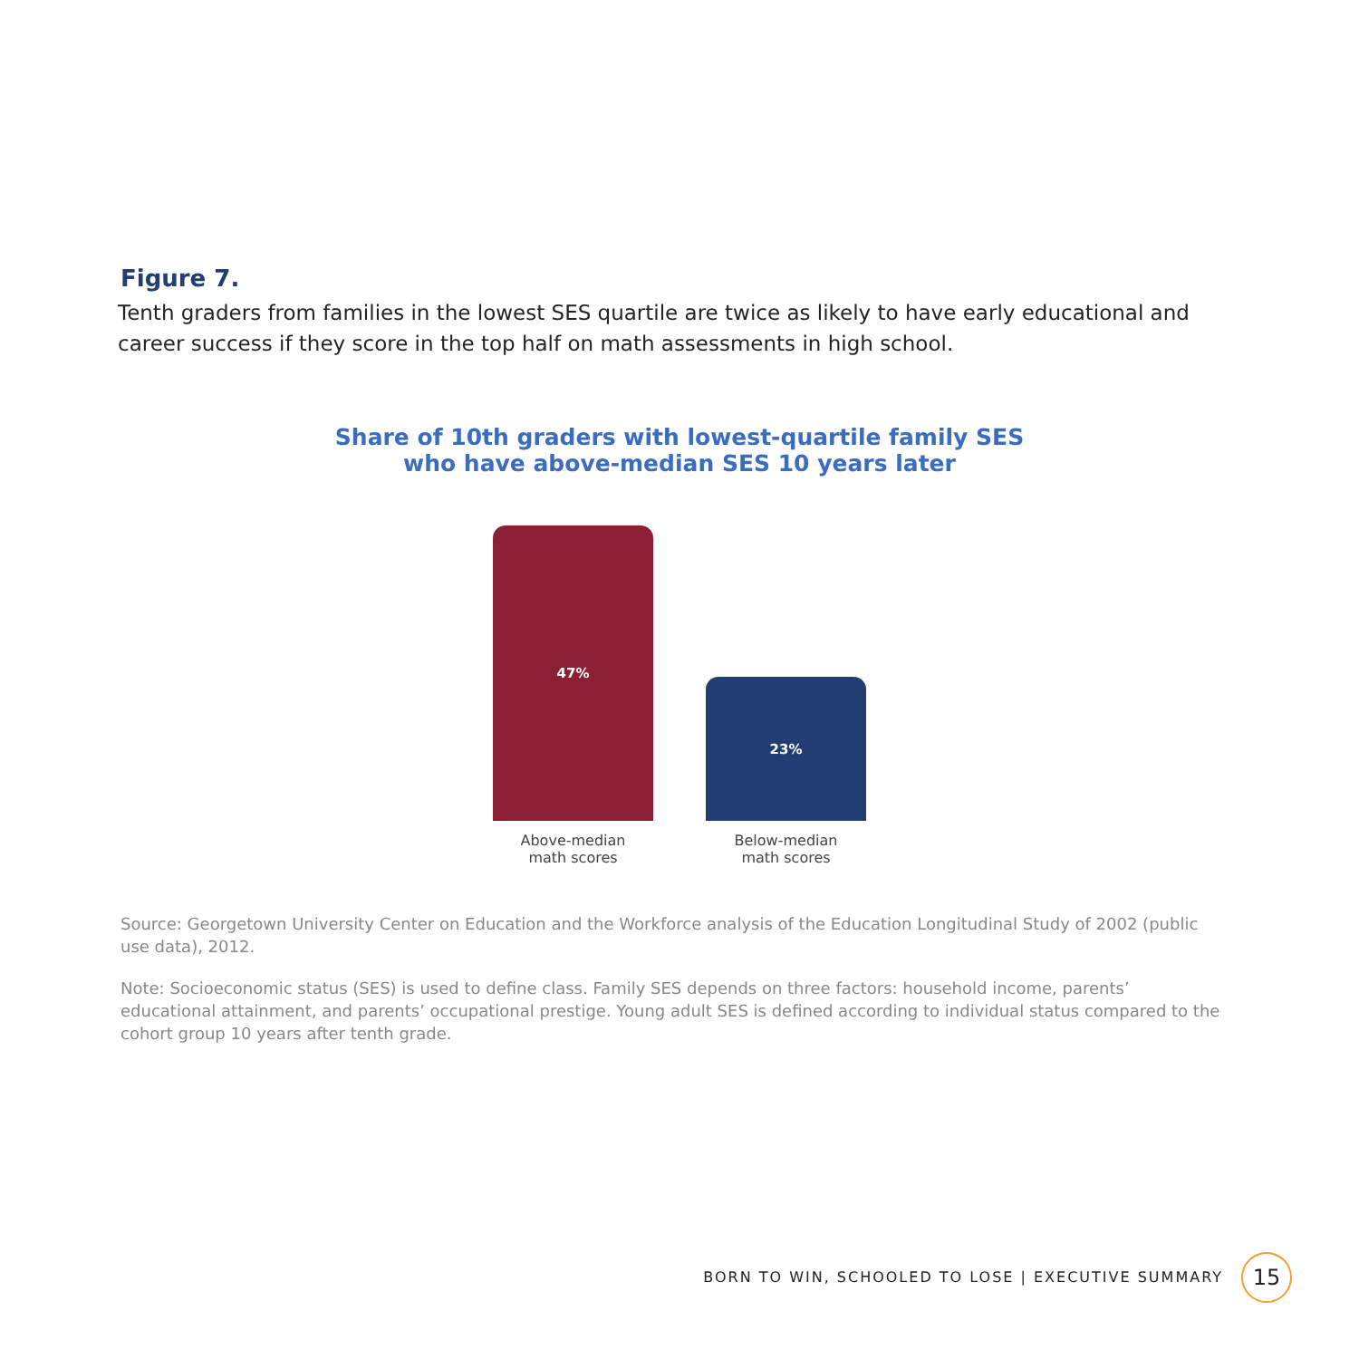Figure 7.
Tenth graders from families in the lowest SES quartile are twice as likely to have early educational and career success if they score in the top half on math assessments in high school.
Share of 10th graders with lowest-quartile family SES
who have above-median SES 10 years later
47%
23%
Above-median
math scores
Below-median
math scores
Source: Georgetown University Center on Education and the Workforce analysis of the Education Longitudinal Study of 2002 (public use data), 2012.
Note: Socioeconomic status (SES) is used to define class. Family SES depends on three factors: household income, parents’ educational attainment, and parents’ occupational prestige. Young adult SES is defined according to individual status compared to the cohort group 10 years after tenth grade.
BORN TO WIN, SCHOOLED TO LOSE | EXECUTIVE SUMMARY
15